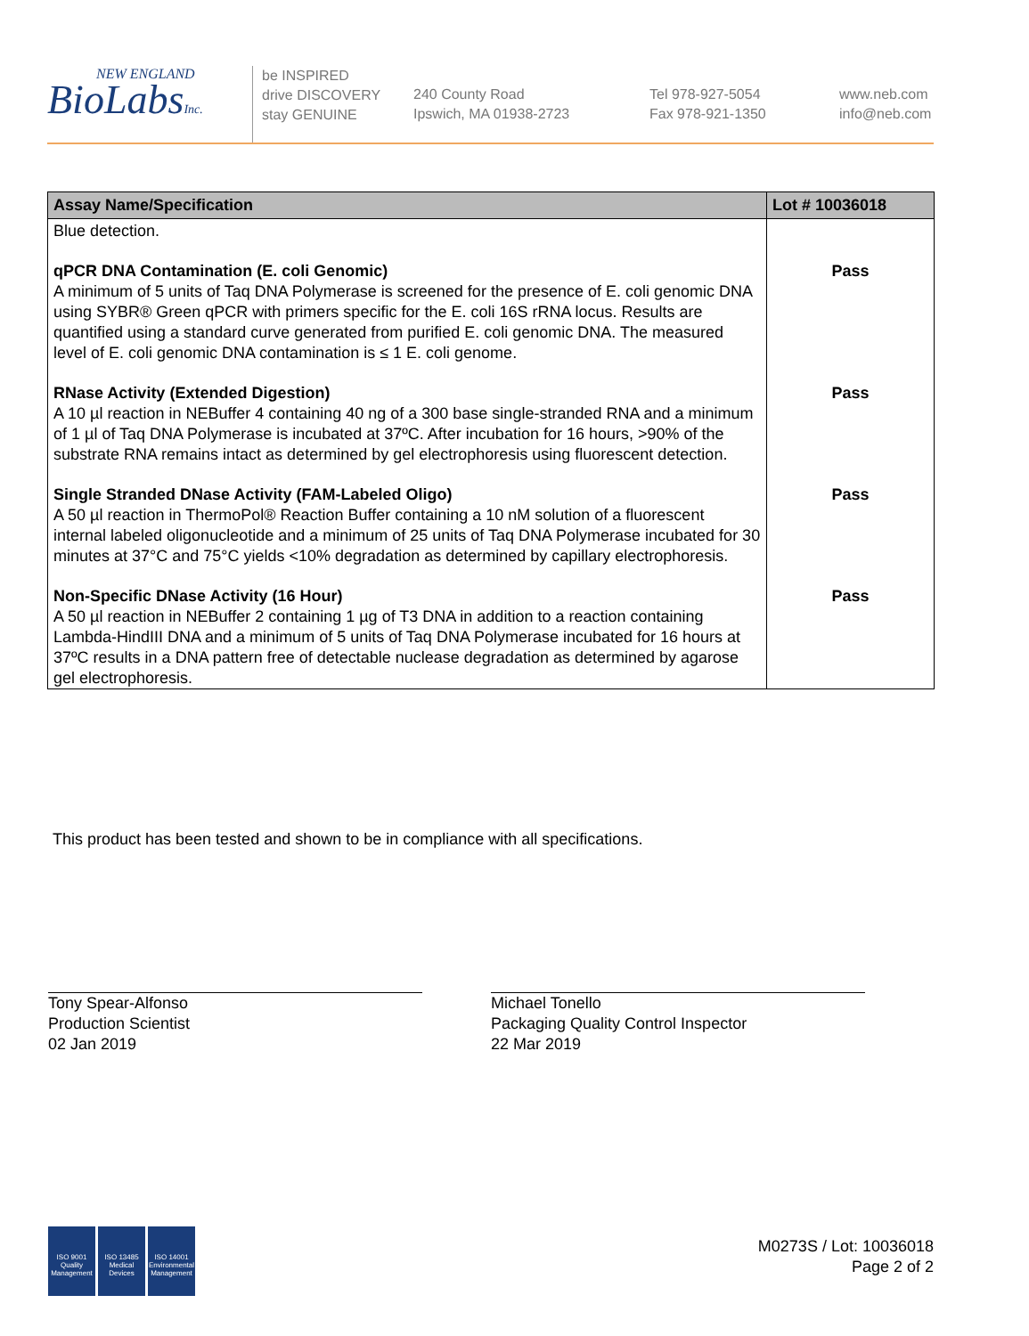NEW ENGLAND
BioLabsInc.
be INSPIRED
drive DISCOVERY
stay GENUINE
240 County Road
Ipswich, MA 01938-2723
Tel 978-927-5054
Fax 978-921-1350
www.neb.com
info@neb.com
| Assay Name/Specification | Lot # 10036018 |
| --- | --- |
| Blue detection. | |
| qPCR DNA Contamination (E. coli Genomic) A minimum of 5 units of Taq DNA Polymerase is screened for the presence of E. coli genomic DNA using SYBR® Green qPCR with primers specific for the E. coli 16S rRNA locus. Results are quantified using a standard curve generated from purified E. coli genomic DNA. The measured level of E. coli genomic DNA contamination is ≤ 1 E. coli genome. | Pass |
| RNase Activity (Extended Digestion) A 10 µl reaction in NEBuffer 4 containing 40 ng of a 300 base single-stranded RNA and a minimum of 1 µl of Taq DNA Polymerase is incubated at 37ºC. After incubation for 16 hours, >90% of the substrate RNA remains intact as determined by gel electrophoresis using fluorescent detection. | Pass |
| Single Stranded DNase Activity (FAM-Labeled Oligo) A 50 µl reaction in ThermoPol® Reaction Buffer containing a 10 nM solution of a fluorescent internal labeled oligonucleotide and a minimum of 25 units of Taq DNA Polymerase incubated for 30 minutes at 37°C and 75°C yields <10% degradation as determined by capillary electrophoresis. | Pass |
| Non-Specific DNase Activity (16 Hour) A 50 µl reaction in NEBuffer 2 containing 1 µg of T3 DNA in addition to a reaction containing Lambda-HindIII DNA and a minimum of 5 units of Taq DNA Polymerase incubated for 16 hours at 37ºC results in a DNA pattern free of detectable nuclease degradation as determined by agarose gel electrophoresis. | Pass |
This product has been tested and shown to be in compliance with all specifications.
Tony Spear-Alfonso
Production Scientist
02 Jan 2019
Michael Tonello
Packaging Quality Control Inspector
22 Mar 2019
ISO 9001
Quality Management
ISO 13485
Medical Devices
ISO 14001
Environmental Management
M0273S / Lot: 10036018
Page 2 of 2